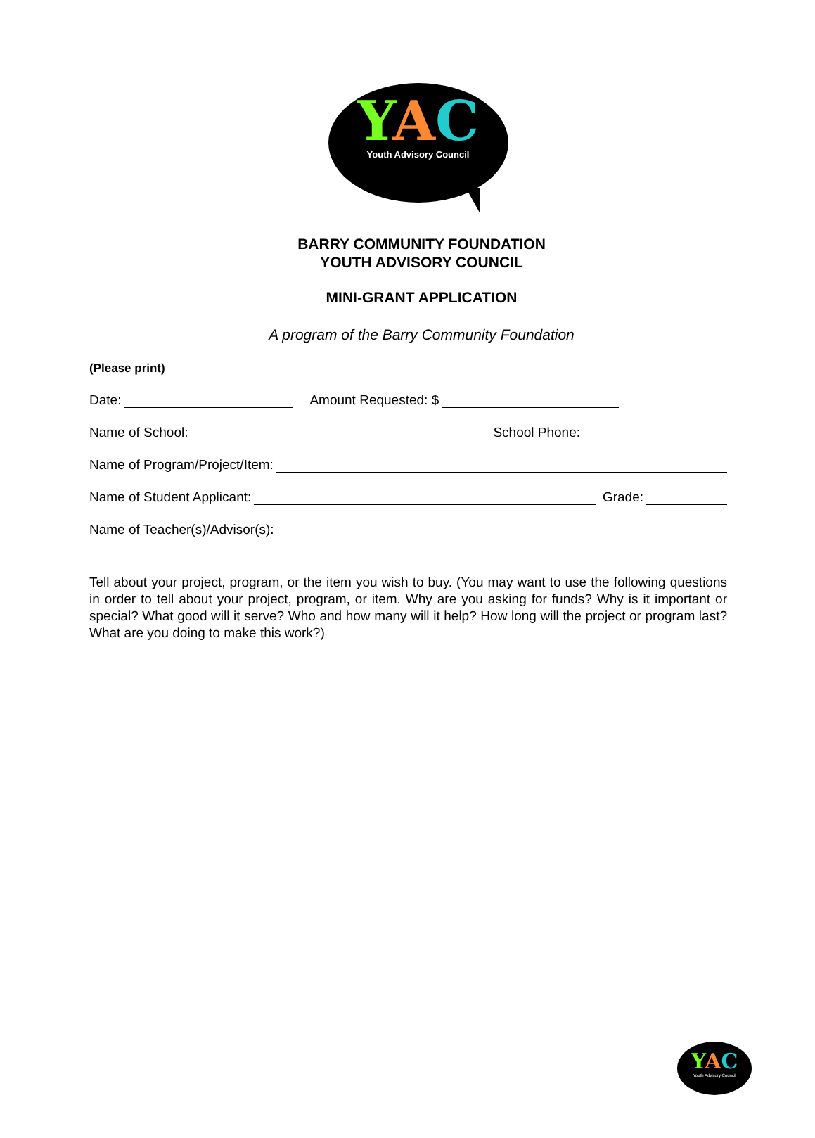YAC
Youth Advisory Council
BARRY COMMUNITY FOUNDATION
YOUTH ADVISORY COUNCIL
MINI-GRANT APPLICATION
A program of the Barry Community Foundation
(Please print)
Date: Amount Requested: $
Name of School: School Phone:
Name of Program/Project/Item:
Name of Student Applicant: Grade:
Name of Teacher(s)/Advisor(s):
Tell about your project, program, or the item you wish to buy. (You may want to use the following questions in order to tell about your project, program, or item. Why are you asking for funds? Why is it important or special? What good will it serve? Who and how many will it help? How long will the project or program last? What are you doing to make this work?)
YAC
Youth Advisory Council